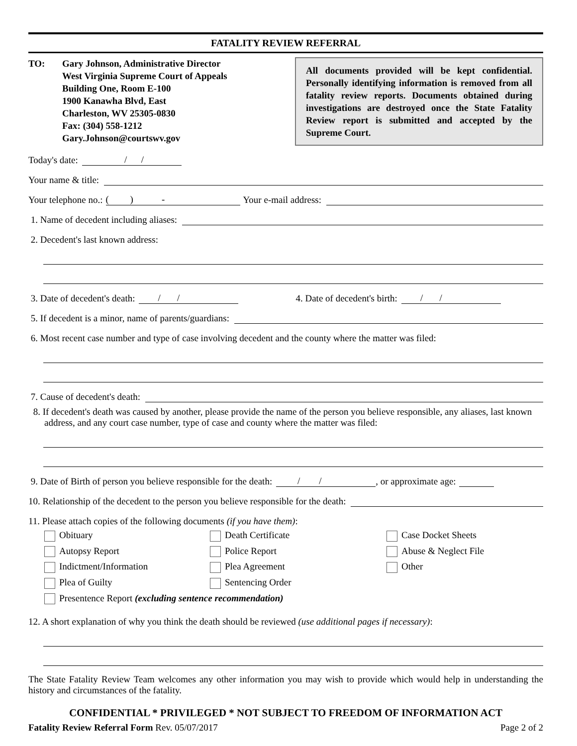FATALITY REVIEW REFERRAL
TO: Gary Johnson, Administrative Director
West Virginia Supreme Court of Appeals
Building One, Room E-100
1900 Kanawha Blvd, East
Charleston, WV 25305-0830
Fax: (304) 558-1212
Gary.Johnson@courtswv.gov
All documents provided will be kept confidential. Personally identifying information is removed from all fatality review reports. Documents obtained during investigations are destroyed once the State Fatality Review report is submitted and accepted by the Supreme Court.
Today's date: / /
Your name & title:
Your telephone no.: ( ) - Your e-mail address:
1. Name of decedent including aliases:
2. Decedent's last known address:
3. Date of decedent's death: / / 4. Date of decedent's birth: / /
5. If decedent is a minor, name of parents/guardians:
6. Most recent case number and type of case involving decedent and the county where the matter was filed:
7. Cause of decedent's death:
8. If decedent's death was caused by another, please provide the name of the person you believe responsible, any aliases, last known address, and any court case number, type of case and county where the matter was filed:
9. Date of Birth of person you believe responsible for the death: / /, or approximate age:
10. Relationship of the decedent to the person you believe responsible for the death:
11. Please attach copies of the following documents (if you have them):
Obituary
Death Certificate
Case Docket Sheets
Autopsy Report
Police Report
Abuse & Neglect File
Indictment/Information
Plea Agreement
Other
Plea of Guilty
Sentencing Order
Presentence Report (excluding sentence recommendation)
12. A short explanation of why you think the death should be reviewed (use additional pages if necessary):
The State Fatality Review Team welcomes any other information you may wish to provide which would help in understanding the history and circumstances of the fatality.
CONFIDENTIAL * PRIVILEGED * NOT SUBJECT TO FREEDOM OF INFORMATION ACT
Fatality Review Referral Form Rev. 05/07/2017 Page 2 of 2